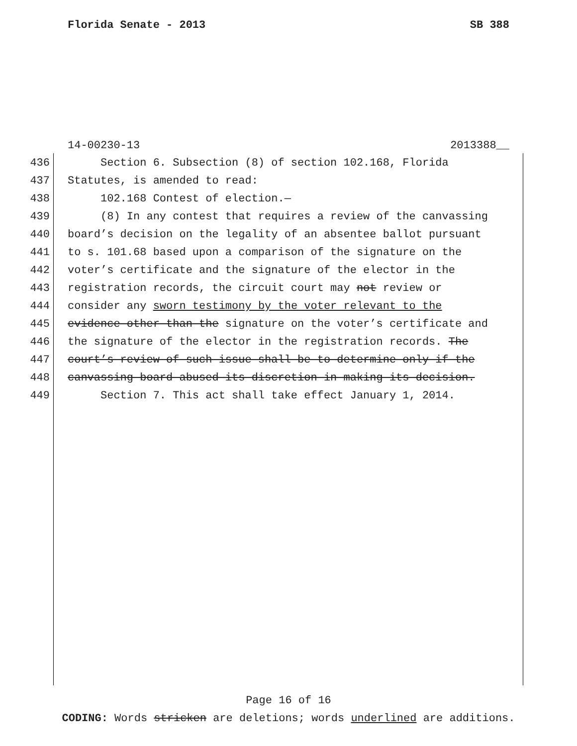Florida Senate - 2013 SB 388
14-00230-13 2013388__
436 Section 6. Subsection (8) of section 102.168, Florida
437 Statutes, is amended to read:
438 102.168 Contest of election.—
439 (8) In any contest that requires a review of the canvassing
440 board’s decision on the legality of an absentee ballot pursuant
441 to s. 101.68 based upon a comparison of the signature on the
442 voter’s certificate and the signature of the elector in the
443 registration records, the circuit court may not review or
444 consider any sworn testimony by the voter relevant to the
445 evidence other than the signature on the voter’s certificate and
446 the signature of the elector in the registration records. The
447 court’s review of such issue shall be to determine only if the
448 canvassing board abused its discretion in making its decision.
449 Section 7. This act shall take effect January 1, 2014.
Page 16 of 16
CODING: Words stricken are deletions; words underlined are additions.